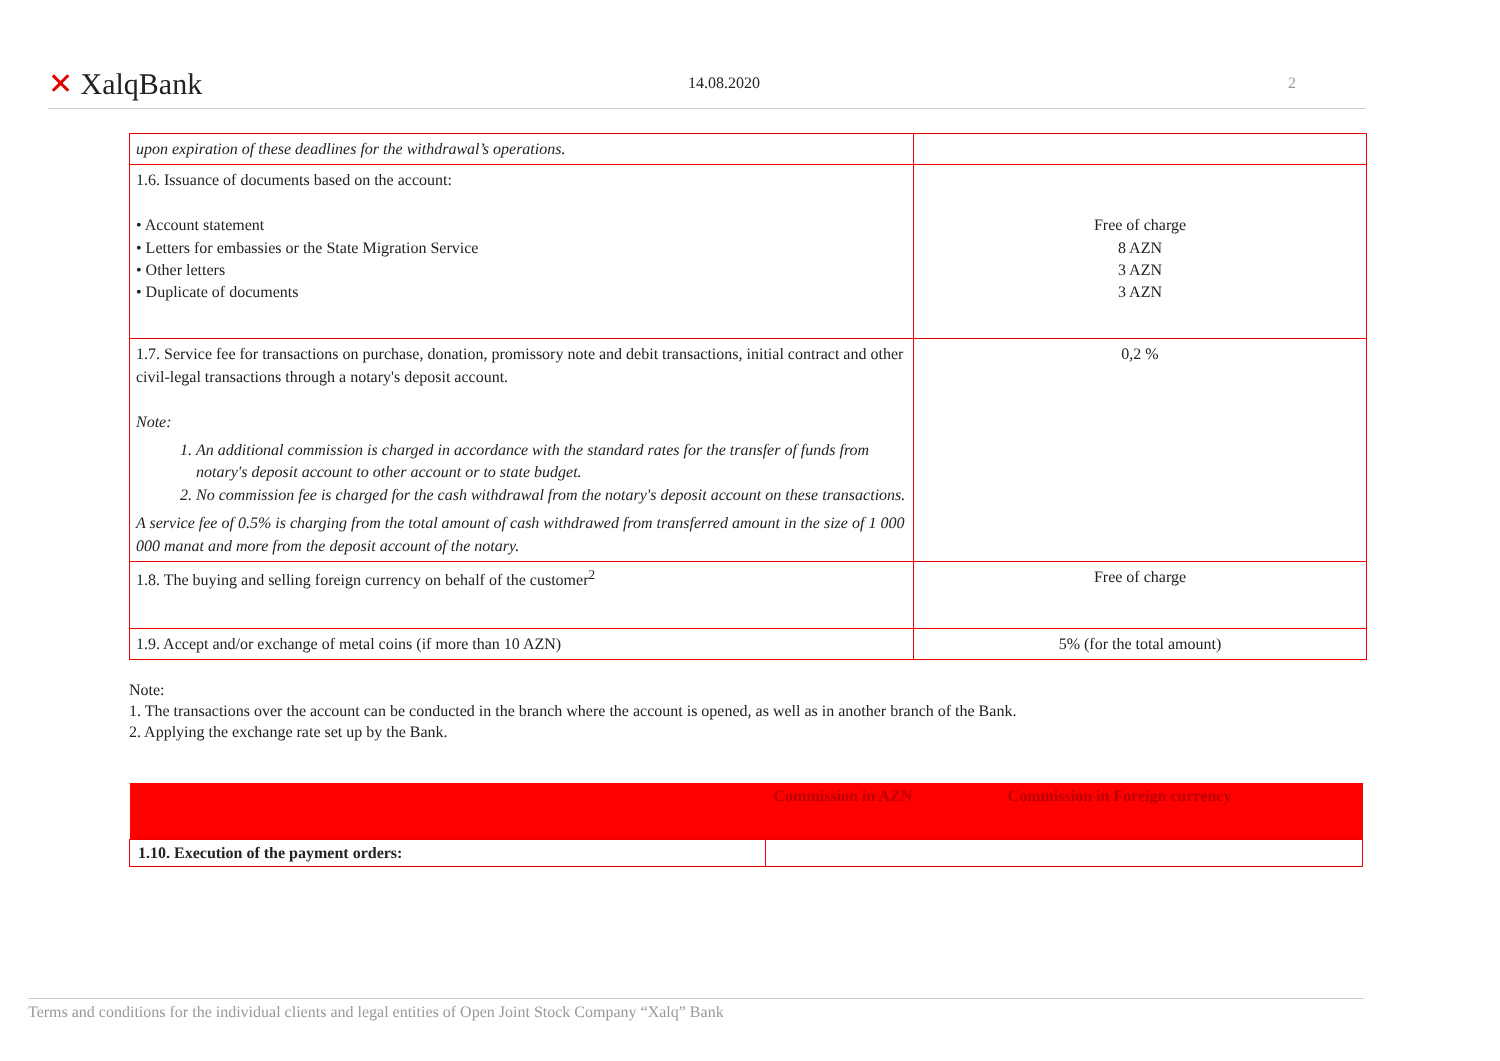✕ XalqBank
14.08.2020 2
| upon expiration of these deadlines for the withdrawal’s operations. | |
| 1.6. Issuance of documents based on the account: • Account statement • Letters for embassies or the State Migration Service • Other letters • Duplicate of documents | Free of charge 8 AZN 3 AZN 3 AZN |
| 1.7. Service fee for transactions on purchase, donation, promissory note and debit transactions, initial contract and other civil-legal transactions through a notary's deposit account. Note: 1. An additional commission is charged in accordance with the standard rates for the transfer of funds from notary's deposit account to other account or to state budget. 2. No commission fee is charged for the cash withdrawal from the notary's deposit account on these transactions. A service fee of 0.5% is charging from the total amount of cash withdrawed from transferred amount in the size of 1 000 000 manat and more from the deposit account of the notary. | 0,2 % |
| 1.8. The buying and selling foreign currency on behalf of the customer<sup>2</sup> | Free of charge |
| 1.9. Accept and/or exchange of metal coins (if more than 10 AZN) | 5% (for the total amount) |
Note:
1. The transactions over the account can be conducted in the branch where the account is opened, as well as in another branch of the Bank.
2. Applying the exchange rate set up by the Bank.
| | Commission in AZN | Commission in Foreign currency |
| --- | --- | --- |
| 1.10. Execution of the payment orders: | | |
Terms and conditions for the individual clients and legal entities of Open Joint Stock Company “Xalq” Bank